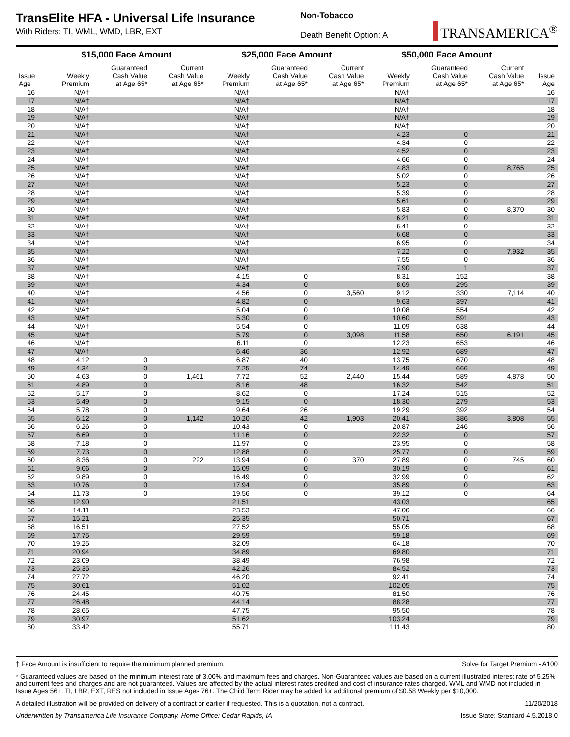TransElite HFA - Universal Life Insurance
With Riders: TI, WML, WMD, LBR, EXT
Non-Tobacco
Death Benefit Option: A
TRANSAMERICA<sup>®</sup>
| | $15,000 Face Amount | | | $25,000 Face Amount | | | $50,000 Face Amount | | | |
| --- | --- | --- | --- | --- | --- | --- | --- | --- | --- | --- |
| Issue Age | Weekly Premium | Guaranteed Cash Value at Age 65* | Current Cash Value at Age 65* | Weekly Premium | Guaranteed Cash Value at Age 65* | Current Cash Value at Age 65* | Weekly Premium | Guaranteed Cash Value at Age 65* | Current Cash Value at Age 65* | Issue Age |
| 16 | N/A† | | | N/A† | | | N/A† | | | 16 |
| 17 | N/A† | | | N/A† | | | N/A† | | | 17 |
| 18 | N/A† | | | N/A† | | | N/A† | | | 18 |
| 19 | N/A† | | | N/A† | | | N/A† | | | 19 |
| 20 | N/A† | | | N/A† | | | N/A† | | | 20 |
| 21 | N/A† | | | N/A† | | | 4.23 | 0 | | 21 |
| 22 | N/A† | | | N/A† | | | 4.34 | 0 | | 22 |
| 23 | N/A† | | | N/A† | | | 4.52 | 0 | | 23 |
| 24 | N/A† | | | N/A† | | | 4.66 | 0 | | 24 |
| 25 | N/A† | | | N/A† | | | 4.83 | 0 | 8,765 | 25 |
| 26 | N/A† | | | N/A† | | | 5.02 | 0 | | 26 |
| 27 | N/A† | | | N/A† | | | 5.23 | 0 | | 27 |
| 28 | N/A† | | | N/A† | | | 5.39 | 0 | | 28 |
| 29 | N/A† | | | N/A† | | | 5.61 | 0 | | 29 |
| 30 | N/A† | | | N/A† | | | 5.83 | 0 | 8,370 | 30 |
| 31 | N/A† | | | N/A† | | | 6.21 | 0 | | 31 |
| 32 | N/A† | | | N/A† | | | 6.41 | 0 | | 32 |
| 33 | N/A† | | | N/A† | | | 6.68 | 0 | | 33 |
| 34 | N/A† | | | N/A† | | | 6.95 | 0 | | 34 |
| 35 | N/A† | | | N/A† | | | 7.22 | 0 | 7,932 | 35 |
| 36 | N/A† | | | N/A† | | | 7.55 | 0 | | 36 |
| 37 | N/A† | | | N/A† | | | 7.90 | 1 | | 37 |
| 38 | N/A† | | | 4.15 | 0 | | 8.31 | 152 | | 38 |
| 39 | N/A† | | | 4.34 | 0 | | 8.69 | 295 | | 39 |
| 40 | N/A† | | | 4.56 | 0 | 3,560 | 9.12 | 330 | 7,114 | 40 |
| 41 | N/A† | | | 4.82 | 0 | | 9.63 | 397 | | 41 |
| 42 | N/A† | | | 5.04 | 0 | | 10.08 | 554 | | 42 |
| 43 | N/A† | | | 5.30 | 0 | | 10.60 | 591 | | 43 |
| 44 | N/A† | | | 5.54 | 0 | | 11.09 | 638 | | 44 |
| 45 | N/A† | | | 5.79 | 0 | 3,098 | 11.58 | 650 | 6,191 | 45 |
| 46 | N/A† | | | 6.11 | 0 | | 12.23 | 653 | | 46 |
| 47 | N/A† | | | 6.46 | 36 | | 12.92 | 689 | | 47 |
| 48 | 4.12 | 0 | | 6.87 | 40 | | 13.75 | 670 | | 48 |
| 49 | 4.34 | 0 | | 7.25 | 74 | | 14.49 | 666 | | 49 |
| 50 | 4.63 | 0 | 1,461 | 7.72 | 52 | 2,440 | 15.44 | 589 | 4,878 | 50 |
| 51 | 4.89 | 0 | | 8.16 | 48 | | 16.32 | 542 | | 51 |
| 52 | 5.17 | 0 | | 8.62 | 0 | | 17.24 | 515 | | 52 |
| 53 | 5.49 | 0 | | 9.15 | 0 | | 18.30 | 279 | | 53 |
| 54 | 5.78 | 0 | | 9.64 | 26 | | 19.29 | 392 | | 54 |
| 55 | 6.12 | 0 | 1,142 | 10.20 | 42 | 1,903 | 20.41 | 386 | 3,808 | 55 |
| 56 | 6.26 | 0 | | 10.43 | 0 | | 20.87 | 246 | | 56 |
| 57 | 6.69 | 0 | | 11.16 | 0 | | 22.32 | 0 | | 57 |
| 58 | 7.18 | 0 | | 11.97 | 0 | | 23.95 | 0 | | 58 |
| 59 | 7.73 | 0 | | 12.88 | 0 | | 25.77 | 0 | | 59 |
| 60 | 8.36 | 0 | 222 | 13.94 | 0 | 370 | 27.89 | 0 | 745 | 60 |
| 61 | 9.06 | 0 | | 15.09 | 0 | | 30.19 | 0 | | 61 |
| 62 | 9.89 | 0 | | 16.49 | 0 | | 32.99 | 0 | | 62 |
| 63 | 10.76 | 0 | | 17.94 | 0 | | 35.89 | 0 | | 63 |
| 64 | 11.73 | 0 | | 19.56 | 0 | | 39.12 | 0 | | 64 |
| 65 | 12.90 | | | 21.51 | | | 43.03 | | | 65 |
| 66 | 14.11 | | | 23.53 | | | 47.06 | | | 66 |
| 67 | 15.21 | | | 25.35 | | | 50.71 | | | 67 |
| 68 | 16.51 | | | 27.52 | | | 55.05 | | | 68 |
| 69 | 17.75 | | | 29.59 | | | 59.18 | | | 69 |
| 70 | 19.25 | | | 32.09 | | | 64.18 | | | 70 |
| 71 | 20.94 | | | 34.89 | | | 69.80 | | | 71 |
| 72 | 23.09 | | | 38.49 | | | 76.98 | | | 72 |
| 73 | 25.35 | | | 42.26 | | | 84.52 | | | 73 |
| 74 | 27.72 | | | 46.20 | | | 92.41 | | | 74 |
| 75 | 30.61 | | | 51.02 | | | 102.05 | | | 75 |
| 76 | 24.45 | | | 40.75 | | | 81.50 | | | 76 |
| 77 | 26.48 | | | 44.14 | | | 88.28 | | | 77 |
| 78 | 28.65 | | | 47.75 | | | 95.50 | | | 78 |
| 79 | 30.97 | | | 51.62 | | | 103.24 | | | 79 |
| 80 | 33.42 | | | 55.71 | | | 111.43 | | | 80 |
† Face Amount is insufficient to require the minimum planned premium.
Solve for Target Premium - A100
* Guaranteed values are based on the minimum interest rate of 3.00% and maximum fees and charges. Non-Guaranteed values are based on a current illustrated interest rate of 5.25% and current fees and charges and are not guaranteed. Values are affected by the actual interest rates credited and cost of insurance rates charged. WML and WMD not included in Issue Ages 56+. TI, LBR, EXT, RES not included in Issue Ages 76+. The Child Term Rider may be added for additional premium of $0.58 Weekly per $10,000.
A detailed illustration will be provided on delivery of a contract or earlier if requested. This is a quotation, not a contract.
11/20/2018
Underwritten by Transamerica Life Insurance Company. Home Office: Cedar Rapids, IA
Issue State: Standard 4.5.2018.0